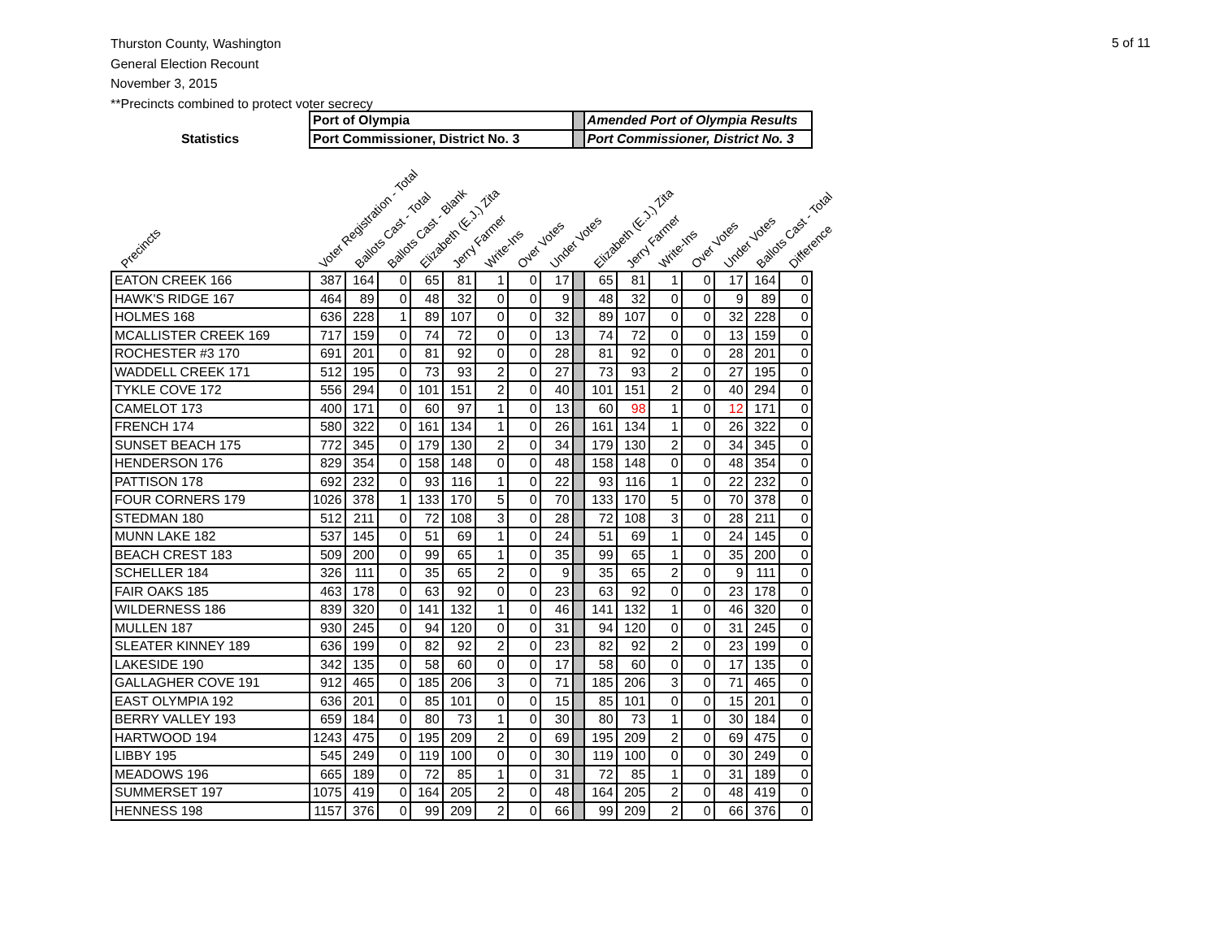Thurston County, Washington
General Election Recount
November 3, 2015
**Precincts combined to protect voter secrecy
5 of 11
| | Port of Olympia | | | | | | | | | Amended Port of Olympia Results | | | | | | |
| Statistics | Port Commissioner, District No. 3 | | | | | | | | | Port Commissioner, District No. 3 | | | | | | |
| Precincts | Voter Registration - Total | Ballots Cast - Total | Ballots Cast - Blank | Elizabeth (E.J.) Zita | Jerry Farmer | Write-Ins | Over Votes | Under Votes | | Elizabeth (E.J.) Zita | Jerry Farmer | Write-Ins | Over Votes | Under Votes | Ballots Cast - Total | Difference |
| EATON CREEK 166 | 387 | 164 | 0 | 65 | 81 | 1 | 0 | 17 | | 65 | 81 | 1 | 0 | 17 | 164 | 0 |
| HAWK'S RIDGE 167 | 464 | 89 | 0 | 48 | 32 | 0 | 0 | 9 | | 48 | 32 | 0 | 0 | 9 | 89 | 0 |
| HOLMES 168 | 636 | 228 | 1 | 89 | 107 | 0 | 0 | 32 | | 89 | 107 | 0 | 0 | 32 | 228 | 0 |
| MCALLISTER CREEK 169 | 717 | 159 | 0 | 74 | 72 | 0 | 0 | 13 | | 74 | 72 | 0 | 0 | 13 | 159 | 0 |
| ROCHESTER #3 170 | 691 | 201 | 0 | 81 | 92 | 0 | 0 | 28 | | 81 | 92 | 0 | 0 | 28 | 201 | 0 |
| WADDELL CREEK 171 | 512 | 195 | 0 | 73 | 93 | 2 | 0 | 27 | | 73 | 93 | 2 | 0 | 27 | 195 | 0 |
| TYKLE COVE 172 | 556 | 294 | 0 | 101 | 151 | 2 | 0 | 40 | | 101 | 151 | 2 | 0 | 40 | 294 | 0 |
| CAMELOT 173 | 400 | 171 | 0 | 60 | 97 | 1 | 0 | 13 | | 60 | 98 | 1 | 0 | 12 | 171 | 0 |
| FRENCH 174 | 580 | 322 | 0 | 161 | 134 | 1 | 0 | 26 | | 161 | 134 | 1 | 0 | 26 | 322 | 0 |
| SUNSET BEACH 175 | 772 | 345 | 0 | 179 | 130 | 2 | 0 | 34 | | 179 | 130 | 2 | 0 | 34 | 345 | 0 |
| HENDERSON 176 | 829 | 354 | 0 | 158 | 148 | 0 | 0 | 48 | | 158 | 148 | 0 | 0 | 48 | 354 | 0 |
| PATTISON 178 | 692 | 232 | 0 | 93 | 116 | 1 | 0 | 22 | | 93 | 116 | 1 | 0 | 22 | 232 | 0 |
| FOUR CORNERS 179 | 1026 | 378 | 1 | 133 | 170 | 5 | 0 | 70 | | 133 | 170 | 5 | 0 | 70 | 378 | 0 |
| STEDMAN 180 | 512 | 211 | 0 | 72 | 108 | 3 | 0 | 28 | | 72 | 108 | 3 | 0 | 28 | 211 | 0 |
| MUNN LAKE 182 | 537 | 145 | 0 | 51 | 69 | 1 | 0 | 24 | | 51 | 69 | 1 | 0 | 24 | 145 | 0 |
| BEACH CREST 183 | 509 | 200 | 0 | 99 | 65 | 1 | 0 | 35 | | 99 | 65 | 1 | 0 | 35 | 200 | 0 |
| SCHELLER 184 | 326 | 111 | 0 | 35 | 65 | 2 | 0 | 9 | | 35 | 65 | 2 | 0 | 9 | 111 | 0 |
| FAIR OAKS 185 | 463 | 178 | 0 | 63 | 92 | 0 | 0 | 23 | | 63 | 92 | 0 | 0 | 23 | 178 | 0 |
| WILDERNESS 186 | 839 | 320 | 0 | 141 | 132 | 1 | 0 | 46 | | 141 | 132 | 1 | 0 | 46 | 320 | 0 |
| MULLEN 187 | 930 | 245 | 0 | 94 | 120 | 0 | 0 | 31 | | 94 | 120 | 0 | 0 | 31 | 245 | 0 |
| SLEATER KINNEY 189 | 636 | 199 | 0 | 82 | 92 | 2 | 0 | 23 | | 82 | 92 | 2 | 0 | 23 | 199 | 0 |
| LAKESIDE 190 | 342 | 135 | 0 | 58 | 60 | 0 | 0 | 17 | | 58 | 60 | 0 | 0 | 17 | 135 | 0 |
| GALLAGHER COVE 191 | 912 | 465 | 0 | 185 | 206 | 3 | 0 | 71 | | 185 | 206 | 3 | 0 | 71 | 465 | 0 |
| EAST OLYMPIA 192 | 636 | 201 | 0 | 85 | 101 | 0 | 0 | 15 | | 85 | 101 | 0 | 0 | 15 | 201 | 0 |
| BERRY VALLEY 193 | 659 | 184 | 0 | 80 | 73 | 1 | 0 | 30 | | 80 | 73 | 1 | 0 | 30 | 184 | 0 |
| HARTWOOD 194 | 1243 | 475 | 0 | 195 | 209 | 2 | 0 | 69 | | 195 | 209 | 2 | 0 | 69 | 475 | 0 |
| LIBBY 195 | 545 | 249 | 0 | 119 | 100 | 0 | 0 | 30 | | 119 | 100 | 0 | 0 | 30 | 249 | 0 |
| MEADOWS 196 | 665 | 189 | 0 | 72 | 85 | 1 | 0 | 31 | | 72 | 85 | 1 | 0 | 31 | 189 | 0 |
| SUMMERSET 197 | 1075 | 419 | 0 | 164 | 205 | 2 | 0 | 48 | | 164 | 205 | 2 | 0 | 48 | 419 | 0 |
| HENNESS 198 | 1157 | 376 | 0 | 99 | 209 | 2 | 0 | 66 | | 99 | 209 | 2 | 0 | 66 | 376 | 0 |